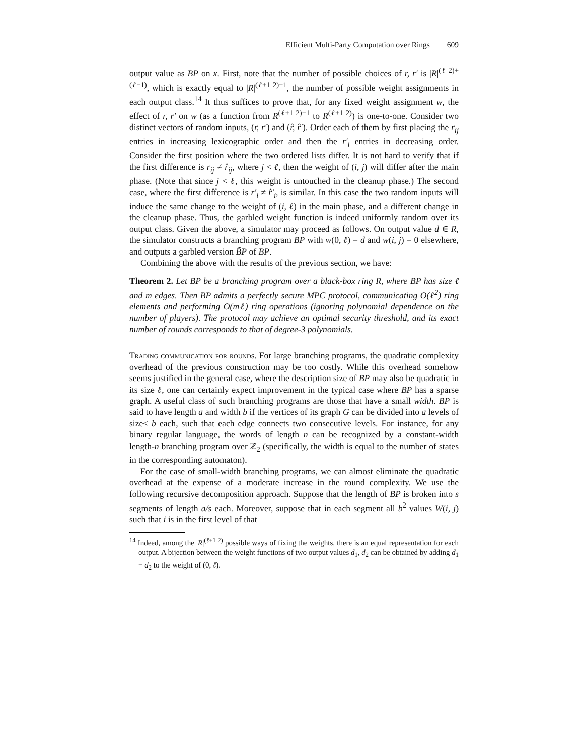Efficient Multi-Party Computation over Rings 609
output value as BP on x. First, note that the number of possible choices of r, r′ is |R|<sup>(ℓ 2)+(ℓ−1)</sup>, which is exactly equal to |R|<sup>(ℓ+1 2)−1</sup>, the number of possible weight assignments in each output class.<sup>14</sup> It thus suffices to prove that, for any fixed weight assignment w, the effect of r, r′ on w (as a function from R<sup>(ℓ+1 2)−1</sup> to R<sup>(ℓ+1 2)</sup>) is one-to-one. Consider two distinct vectors of random inputs, (r, r′) and (r̂, r̂′). Order each of them by first placing the r<sub>ij</sub> entries in increasing lexicographic order and then the r′<sub>i</sub> entries in decreasing order. Consider the first position where the two ordered lists differ. It is not hard to verify that if the first difference is r<sub>ij</sub> ≠ r̂<sub>ij</sub>, where j < ℓ, then the weight of (i, j) will differ after the main phase. (Note that since j < ℓ, this weight is untouched in the cleanup phase.) The second case, where the first difference is r′<sub>i</sub> ≠ r̂′<sub>i</sub>, is similar. In this case the two random inputs will induce the same change to the weight of (i, ℓ) in the main phase, and a different change in the cleanup phase. Thus, the garbled weight function is indeed uniformly random over its output class. Given the above, a simulator may proceed as follows. On output value d ∈ R, the simulator constructs a branching program BP with w(0, ℓ) = d and w(i, j) = 0 elsewhere, and outputs a garbled version B̃P of BP.
Combining the above with the results of the previous section, we have:
Theorem 2. Let BP be a branching program over a black-box ring R, where BP has size ℓ and m edges. Then BP admits a perfectly secure MPC protocol, communicating O(ℓ<sup>2</sup>) ring elements and performing O(mℓ) ring operations (ignoring polynomial dependence on the number of players). The protocol may achieve an optimal security threshold, and its exact number of rounds corresponds to that of degree-3 polynomials.
Trading communication for rounds. For large branching programs, the quadratic complexity overhead of the previous construction may be too costly. While this overhead somehow seems justified in the general case, where the description size of BP may also be quadratic in its size ℓ, one can certainly expect improvement in the typical case where BP has a sparse graph. A useful class of such branching programs are those that have a small width. BP is said to have length a and width b if the vertices of its graph G can be divided into a levels of size≤ b each, such that each edge connects two consecutive levels. For instance, for any binary regular language, the words of length n can be recognized by a constant-width length-n branching program over ℤ<sub>2</sub> (specifically, the width is equal to the number of states in the corresponding automaton).
For the case of small-width branching programs, we can almost eliminate the quadratic overhead at the expense of a moderate increase in the round complexity. We use the following recursive decomposition approach. Suppose that the length of BP is broken into s segments of length a/s each. Moreover, suppose that in each segment all b<sup>2</sup> values W(i, j) such that i is in the first level of that
<sup>14</sup> Indeed, among the |R|<sup>(ℓ+1 2)</sup> possible ways of fixing the weights, there is an equal representation for each output. A bijection between the weight functions of two output values d<sub>1</sub>, d<sub>2</sub> can be obtained by adding d<sub>1</sub> − d<sub>2</sub> to the weight of (0, ℓ).